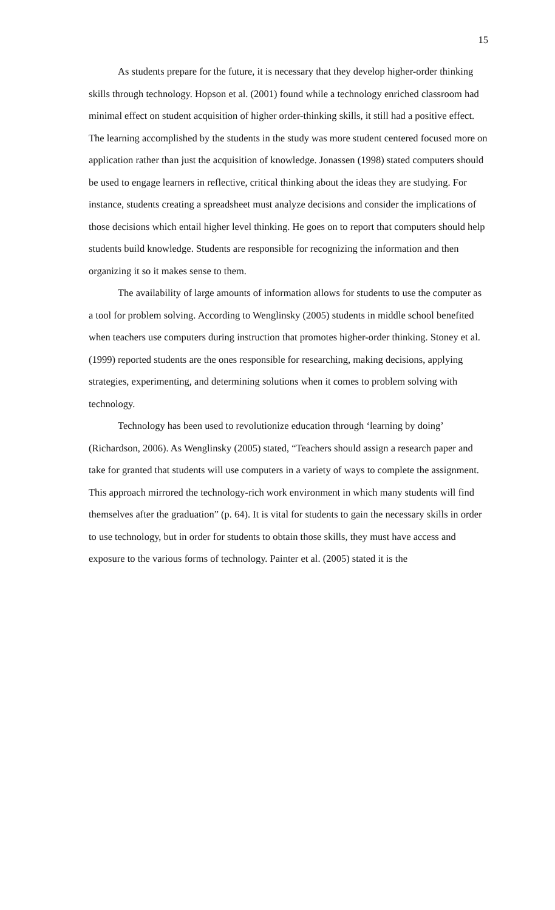15
As students prepare for the future, it is necessary that they develop higher-order thinking skills through technology. Hopson et al. (2001) found while a technology enriched classroom had minimal effect on student acquisition of higher order-thinking skills, it still had a positive effect. The learning accomplished by the students in the study was more student centered focused more on application rather than just the acquisition of knowledge. Jonassen (1998) stated computers should be used to engage learners in reflective, critical thinking about the ideas they are studying. For instance, students creating a spreadsheet must analyze decisions and consider the implications of those decisions which entail higher level thinking. He goes on to report that computers should help students build knowledge. Students are responsible for recognizing the information and then organizing it so it makes sense to them.
The availability of large amounts of information allows for students to use the computer as a tool for problem solving. According to Wenglinsky (2005) students in middle school benefited when teachers use computers during instruction that promotes higher-order thinking. Stoney et al. (1999) reported students are the ones responsible for researching, making decisions, applying strategies, experimenting, and determining solutions when it comes to problem solving with technology.
Technology has been used to revolutionize education through ‘learning by doing’ (Richardson, 2006). As Wenglinsky (2005) stated, “Teachers should assign a research paper and take for granted that students will use computers in a variety of ways to complete the assignment. This approach mirrored the technology-rich work environment in which many students will find themselves after the graduation” (p. 64). It is vital for students to gain the necessary skills in order to use technology, but in order for students to obtain those skills, they must have access and exposure to the various forms of technology. Painter et al. (2005) stated it is the